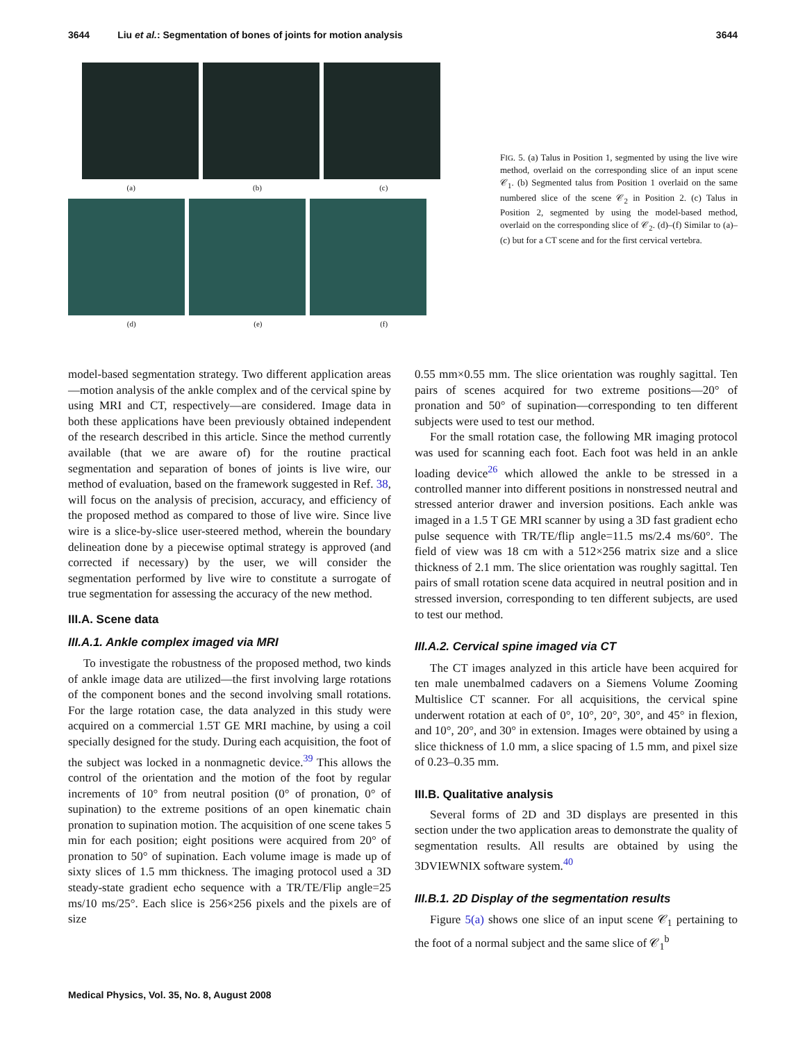3644 Liu et al.: Segmentation of bones of joints for motion analysis 3644
(a) (b) (c)
(d) (e) (f)
FIG. 5. (a) Talus in Position 1, segmented by using the live wire method, overlaid on the corresponding slice of an input scene 𝒞<sub>1</sub>. (b) Segmented talus from Position 1 overlaid on the same numbered slice of the scene 𝒞<sub>2</sub> in Position 2. (c) Talus in Position 2, segmented by using the model-based method, overlaid on the corresponding slice of 𝒞<sub>2</sub>. (d)–(f) Similar to (a)–(c) but for a CT scene and for the first cervical vertebra.
model-based segmentation strategy. Two different application areas—motion analysis of the ankle complex and of the cervical spine by using MRI and CT, respectively—are considered. Image data in both these applications have been previously obtained independent of the research described in this article. Since the method currently available (that we are aware of) for the routine practical segmentation and separation of bones of joints is live wire, our method of evaluation, based on the framework suggested in Ref. 38, will focus on the analysis of precision, accuracy, and efficiency of the proposed method as compared to those of live wire. Since live wire is a slice-by-slice user-steered method, wherein the boundary delineation done by a piecewise optimal strategy is approved (and corrected if necessary) by the user, we will consider the segmentation performed by live wire to constitute a surrogate of true segmentation for assessing the accuracy of the new method.
III.A. Scene data
III.A.1. Ankle complex imaged via MRI
To investigate the robustness of the proposed method, two kinds of ankle image data are utilized—the first involving large rotations of the component bones and the second involving small rotations. For the large rotation case, the data analyzed in this study were acquired on a commercial 1.5T GE MRI machine, by using a coil specially designed for the study. During each acquisition, the foot of the subject was locked in a nonmagnetic device.<sup>39</sup> This allows the control of the orientation and the motion of the foot by regular increments of 10° from neutral position (0° of pronation, 0° of supination) to the extreme positions of an open kinematic chain pronation to supination motion. The acquisition of one scene takes 5 min for each position; eight positions were acquired from 20° of pronation to 50° of supination. Each volume image is made up of sixty slices of 1.5 mm thickness. The imaging protocol used a 3D steady-state gradient echo sequence with a TR/TE/Flip angle=25 ms/10 ms/25°. Each slice is 256×256 pixels and the pixels are of size
0.55 mm×0.55 mm. The slice orientation was roughly sagittal. Ten pairs of scenes acquired for two extreme positions—20° of pronation and 50° of supination—corresponding to ten different subjects were used to test our method.
For the small rotation case, the following MR imaging protocol was used for scanning each foot. Each foot was held in an ankle loading device<sup>26</sup> which allowed the ankle to be stressed in a controlled manner into different positions in nonstressed neutral and stressed anterior drawer and inversion positions. Each ankle was imaged in a 1.5 T GE MRI scanner by using a 3D fast gradient echo pulse sequence with TR/TE/flip angle=11.5 ms/2.4 ms/60°. The field of view was 18 cm with a 512×256 matrix size and a slice thickness of 2.1 mm. The slice orientation was roughly sagittal. Ten pairs of small rotation scene data acquired in neutral position and in stressed inversion, corresponding to ten different subjects, are used to test our method.
III.A.2. Cervical spine imaged via CT
The CT images analyzed in this article have been acquired for ten male unembalmed cadavers on a Siemens Volume Zooming Multislice CT scanner. For all acquisitions, the cervical spine underwent rotation at each of 0°, 10°, 20°, 30°, and 45° in flexion, and 10°, 20°, and 30° in extension. Images were obtained by using a slice thickness of 1.0 mm, a slice spacing of 1.5 mm, and pixel size of 0.23–0.35 mm.
III.B. Qualitative analysis
Several forms of 2D and 3D displays are presented in this section under the two application areas to demonstrate the quality of segmentation results. All results are obtained by using the 3DVIEWNIX software system.<sup>40</sup>
III.B.1. 2D Display of the segmentation results
Figure 5(a) shows one slice of an input scene 𝒞<sub>1</sub> pertaining to the foot of a normal subject and the same slice of 𝒞<sub>1</sub><sup>b</sup>
Medical Physics, Vol. 35, No. 8, August 2008